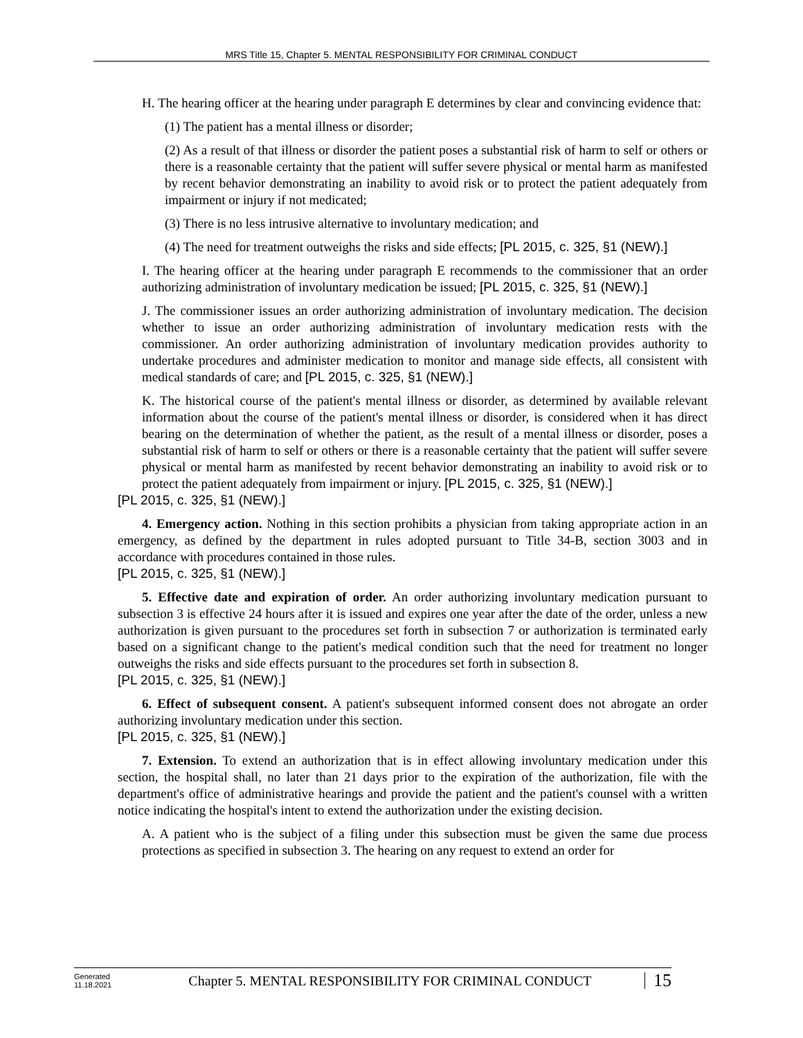MRS Title 15, Chapter 5. MENTAL RESPONSIBILITY FOR CRIMINAL CONDUCT
H. The hearing officer at the hearing under paragraph E determines by clear and convincing evidence that:
(1) The patient has a mental illness or disorder;
(2) As a result of that illness or disorder the patient poses a substantial risk of harm to self or others or there is a reasonable certainty that the patient will suffer severe physical or mental harm as manifested by recent behavior demonstrating an inability to avoid risk or to protect the patient adequately from impairment or injury if not medicated;
(3) There is no less intrusive alternative to involuntary medication; and
(4) The need for treatment outweighs the risks and side effects; [PL 2015, c. 325, §1 (NEW).]
I. The hearing officer at the hearing under paragraph E recommends to the commissioner that an order authorizing administration of involuntary medication be issued; [PL 2015, c. 325, §1 (NEW).]
J. The commissioner issues an order authorizing administration of involuntary medication. The decision whether to issue an order authorizing administration of involuntary medication rests with the commissioner. An order authorizing administration of involuntary medication provides authority to undertake procedures and administer medication to monitor and manage side effects, all consistent with medical standards of care; and [PL 2015, c. 325, §1 (NEW).]
K. The historical course of the patient's mental illness or disorder, as determined by available relevant information about the course of the patient's mental illness or disorder, is considered when it has direct bearing on the determination of whether the patient, as the result of a mental illness or disorder, poses a substantial risk of harm to self or others or there is a reasonable certainty that the patient will suffer severe physical or mental harm as manifested by recent behavior demonstrating an inability to avoid risk or to protect the patient adequately from impairment or injury. [PL 2015, c. 325, §1 (NEW).]
[PL 2015, c. 325, §1 (NEW).]
4. Emergency action. Nothing in this section prohibits a physician from taking appropriate action in an emergency, as defined by the department in rules adopted pursuant to Title 34-B, section 3003 and in accordance with procedures contained in those rules.
[PL 2015, c. 325, §1 (NEW).]
5. Effective date and expiration of order. An order authorizing involuntary medication pursuant to subsection 3 is effective 24 hours after it is issued and expires one year after the date of the order, unless a new authorization is given pursuant to the procedures set forth in subsection 7 or authorization is terminated early based on a significant change to the patient's medical condition such that the need for treatment no longer outweighs the risks and side effects pursuant to the procedures set forth in subsection 8.
[PL 2015, c. 325, §1 (NEW).]
6. Effect of subsequent consent. A patient's subsequent informed consent does not abrogate an order authorizing involuntary medication under this section.
[PL 2015, c. 325, §1 (NEW).]
7. Extension. To extend an authorization that is in effect allowing involuntary medication under this section, the hospital shall, no later than 21 days prior to the expiration of the authorization, file with the department's office of administrative hearings and provide the patient and the patient's counsel with a written notice indicating the hospital's intent to extend the authorization under the existing decision.
A. A patient who is the subject of a filing under this subsection must be given the same due process protections as specified in subsection 3. The hearing on any request to extend an order for
Generated
11.18.2021
Chapter 5. MENTAL RESPONSIBILITY FOR CRIMINAL CONDUCT
15